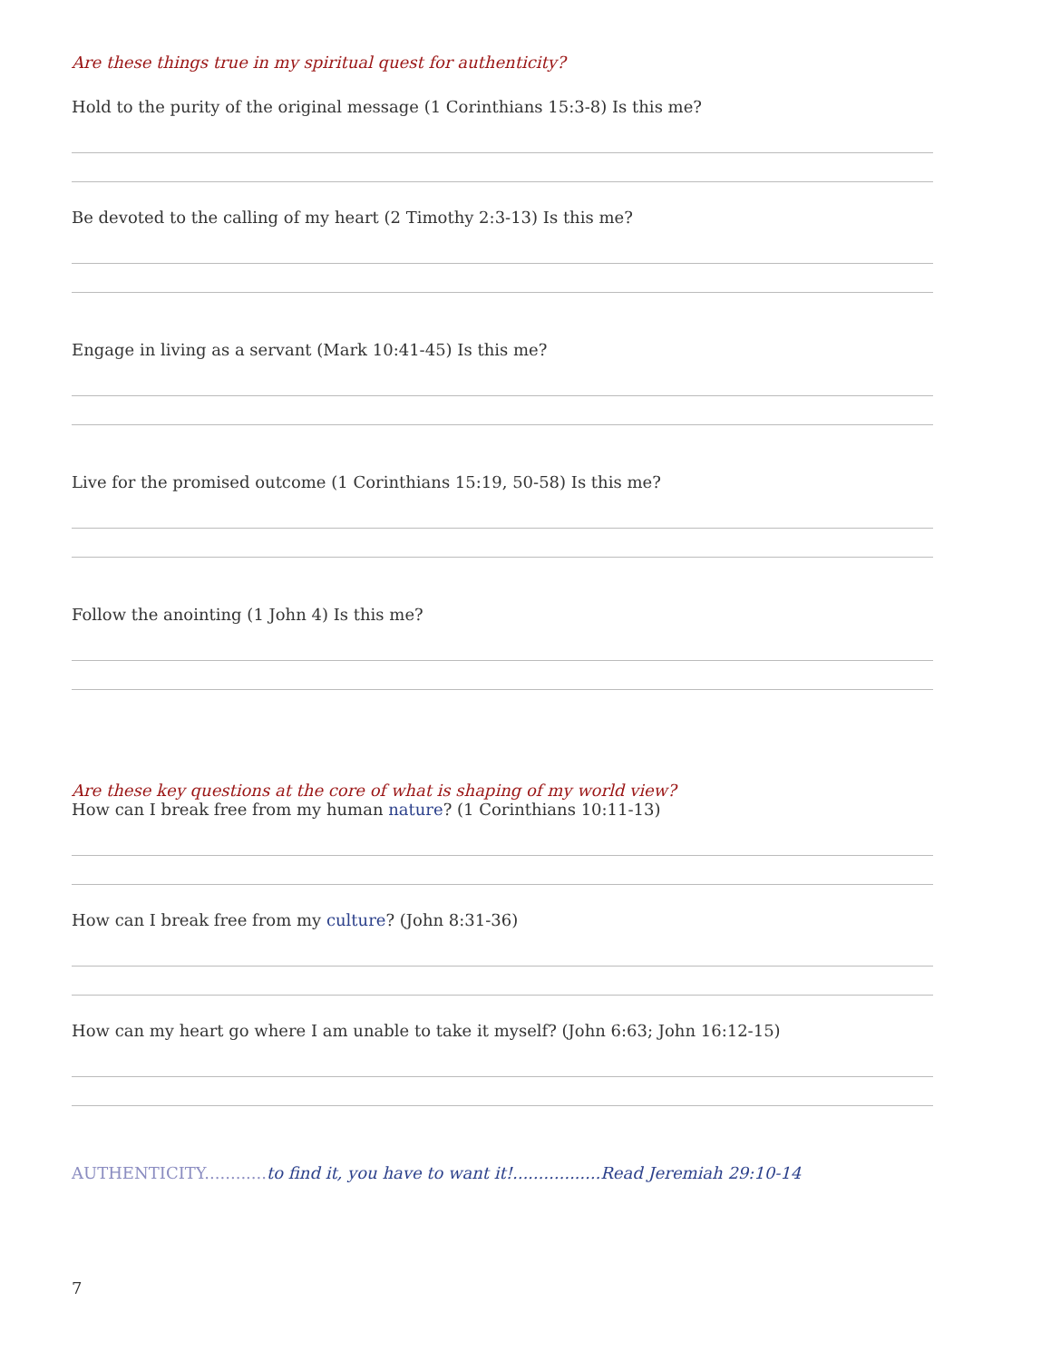Are these things true in my spiritual quest for authenticity?
Hold to the purity of the original message (1 Corinthians 15:3-8) Is this me?
Be devoted to the calling of my heart (2 Timothy 2:3-13) Is this me?
Engage in living as a servant (Mark 10:41-45) Is this me?
Live for the promised outcome (1 Corinthians 15:19, 50-58) Is this me?
Follow the anointing (1 John 4) Is this me?
Are these key questions at the core of what is shaping of my world view?
How can I break free from my human nature? (1 Corinthians 10:11-13)
How can I break free from my culture? (John 8:31-36)
How can my heart go where I am unable to take it myself? (John 6:63; John 16:12-15)
AUTHENTICITY............ to find it, you have to want it!.................Read Jeremiah 29:10-14
7